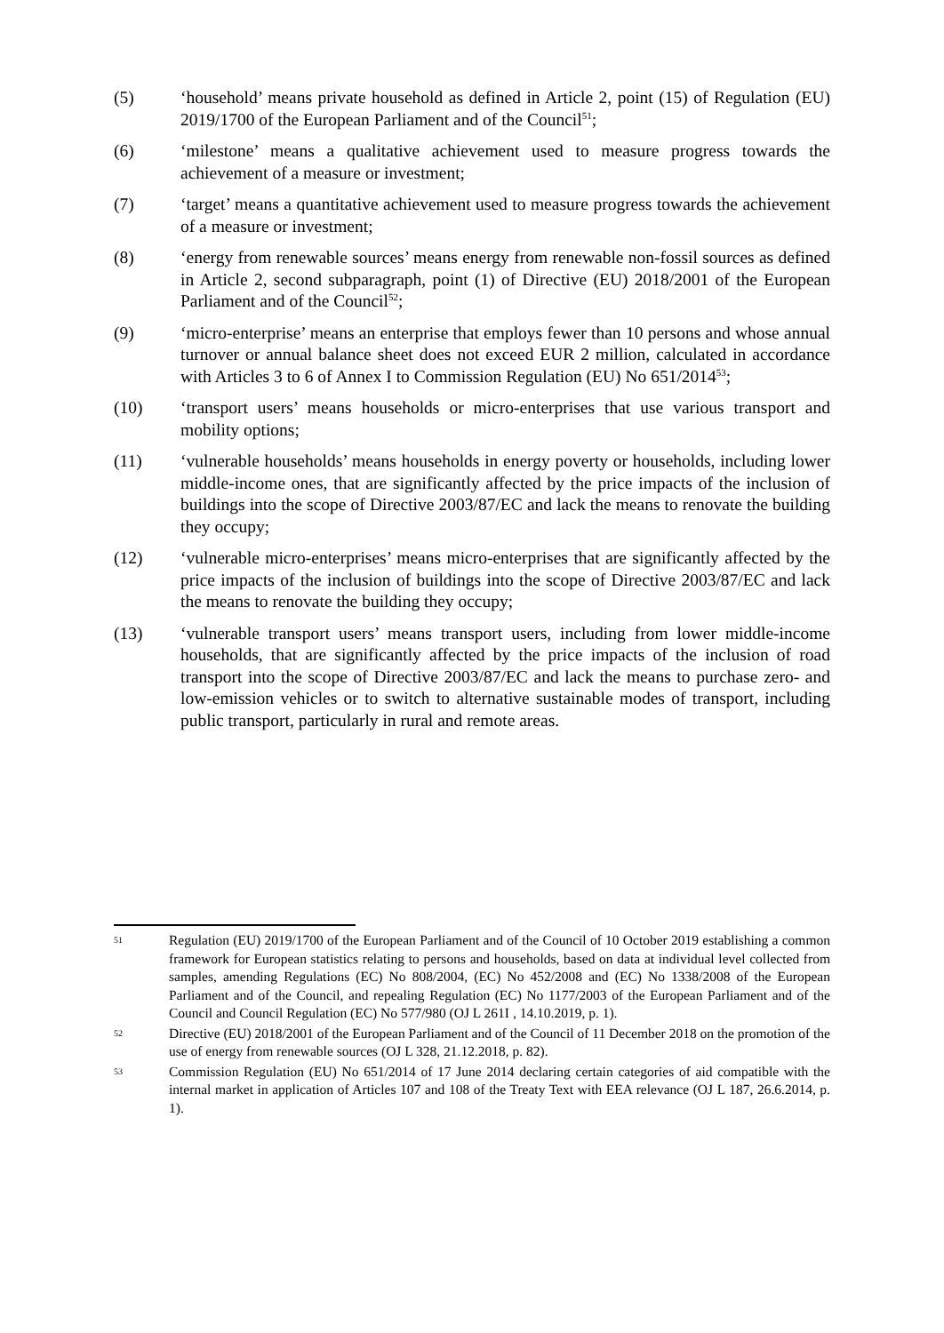(5) ‘household’ means private household as defined in Article 2, point (15) of Regulation (EU) 2019/1700 of the European Parliament and of the Council<sup>51</sup>;
(6) ‘milestone’ means a qualitative achievement used to measure progress towards the achievement of a measure or investment;
(7) ‘target’ means a quantitative achievement used to measure progress towards the achievement of a measure or investment;
(8) ‘energy from renewable sources’ means energy from renewable non-fossil sources as defined in Article 2, second subparagraph, point (1) of Directive (EU) 2018/2001 of the European Parliament and of the Council<sup>52</sup>;
(9) ‘micro-enterprise’ means an enterprise that employs fewer than 10 persons and whose annual turnover or annual balance sheet does not exceed EUR 2 million, calculated in accordance with Articles 3 to 6 of Annex I to Commission Regulation (EU) No 651/2014<sup>53</sup>;
(10) ‘transport users’ means households or micro-enterprises that use various transport and mobility options;
(11) ‘vulnerable households’ means households in energy poverty or households, including lower middle-income ones, that are significantly affected by the price impacts of the inclusion of buildings into the scope of Directive 2003/87/EC and lack the means to renovate the building they occupy;
(12) ‘vulnerable micro-enterprises’ means micro-enterprises that are significantly affected by the price impacts of the inclusion of buildings into the scope of Directive 2003/87/EC and lack the means to renovate the building they occupy;
(13) ‘vulnerable transport users’ means transport users, including from lower middle-income households, that are significantly affected by the price impacts of the inclusion of road transport into the scope of Directive 2003/87/EC and lack the means to purchase zero- and low-emission vehicles or to switch to alternative sustainable modes of transport, including public transport, particularly in rural and remote areas.
51
Regulation (EU) 2019/1700 of the European Parliament and of the Council of 10 October 2019 establishing a common framework for European statistics relating to persons and households, based on data at individual level collected from samples, amending Regulations (EC) No 808/2004, (EC) No 452/2008 and (EC) No 1338/2008 of the European Parliament and of the Council, and repealing Regulation (EC) No 1177/2003 of the European Parliament and of the Council and Council Regulation (EC) No 577/980 (OJ L 261I , 14.10.2019, p. 1).
52
Directive (EU) 2018/2001 of the European Parliament and of the Council of 11 December 2018 on the promotion of the use of energy from renewable sources (OJ L 328, 21.12.2018, p. 82).
53
Commission Regulation (EU) No 651/2014 of 17 June 2014 declaring certain categories of aid compatible with the internal market in application of Articles 107 and 108 of the Treaty Text with EEA relevance (OJ L 187, 26.6.2014, p. 1).